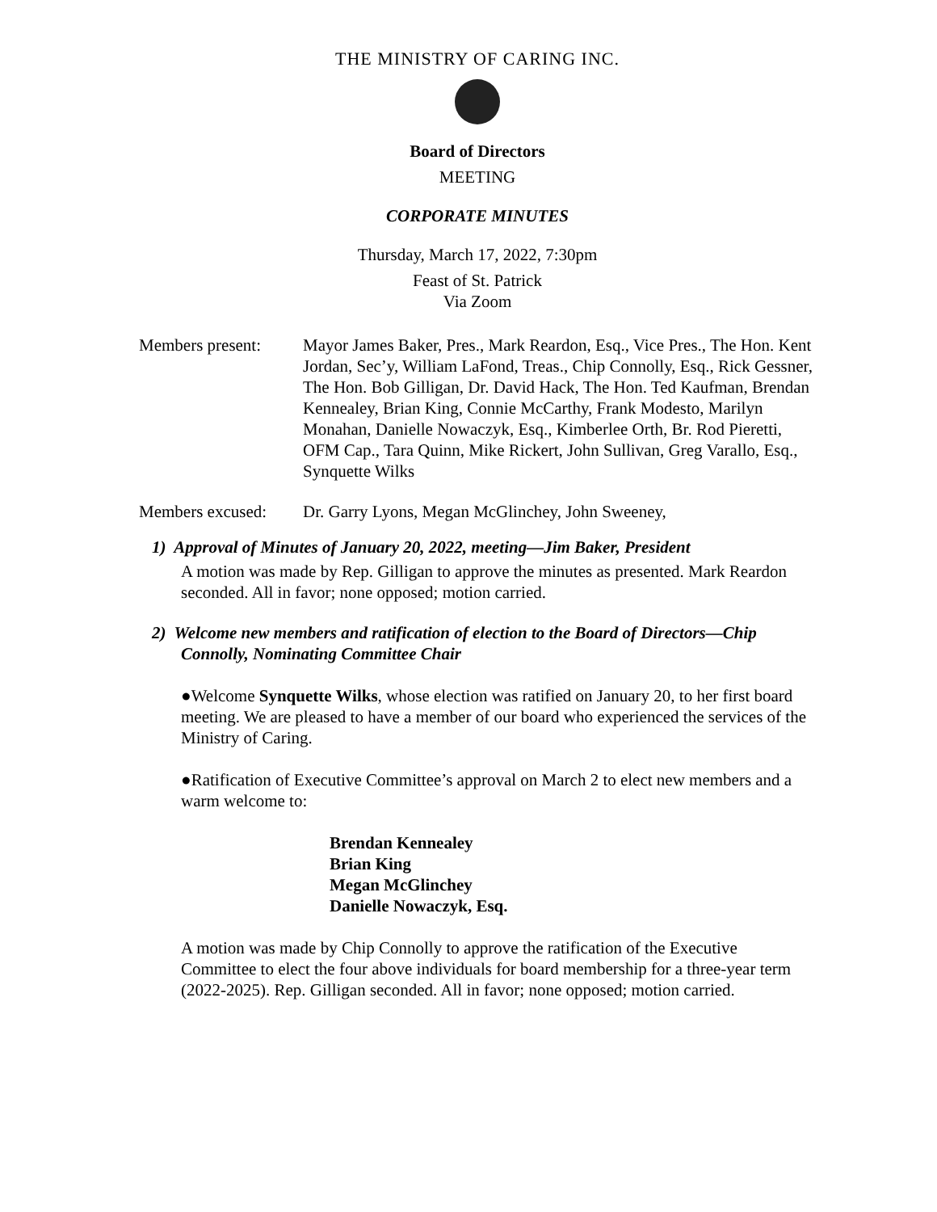THE MINISTRY OF CARING INC.
Board of Directors
MEETING
CORPORATE MINUTES
Thursday, March 17, 2022, 7:30pm
Feast of St. Patrick
Via Zoom
Members present: Mayor James Baker, Pres., Mark Reardon, Esq., Vice Pres., The Hon. Kent Jordan, Sec’y, William LaFond, Treas., Chip Connolly, Esq., Rick Gessner, The Hon. Bob Gilligan, Dr. David Hack, The Hon. Ted Kaufman, Brendan Kennealey, Brian King, Connie McCarthy, Frank Modesto, Marilyn Monahan, Danielle Nowaczyk, Esq., Kimberlee Orth, Br. Rod Pieretti, OFM Cap., Tara Quinn, Mike Rickert, John Sullivan, Greg Varallo, Esq., Synquette Wilks
Members excused: Dr. Garry Lyons, Megan McGlinchey, John Sweeney,
1) Approval of Minutes of January 20, 2022, meeting—Jim Baker, President
A motion was made by Rep. Gilligan to approve the minutes as presented. Mark Reardon seconded. All in favor; none opposed; motion carried.
2) Welcome new members and ratification of election to the Board of Directors—Chip Connolly, Nominating Committee Chair
●Welcome Synquette Wilks, whose election was ratified on January 20, to her first board meeting. We are pleased to have a member of our board who experienced the services of the Ministry of Caring.
●Ratification of Executive Committee’s approval on March 2 to elect new members and a warm welcome to:
Brendan Kennealey
Brian King
Megan McGlinchey
Danielle Nowaczyk, Esq.
A motion was made by Chip Connolly to approve the ratification of the Executive Committee to elect the four above individuals for board membership for a three-year term (2022-2025). Rep. Gilligan seconded. All in favor; none opposed; motion carried.